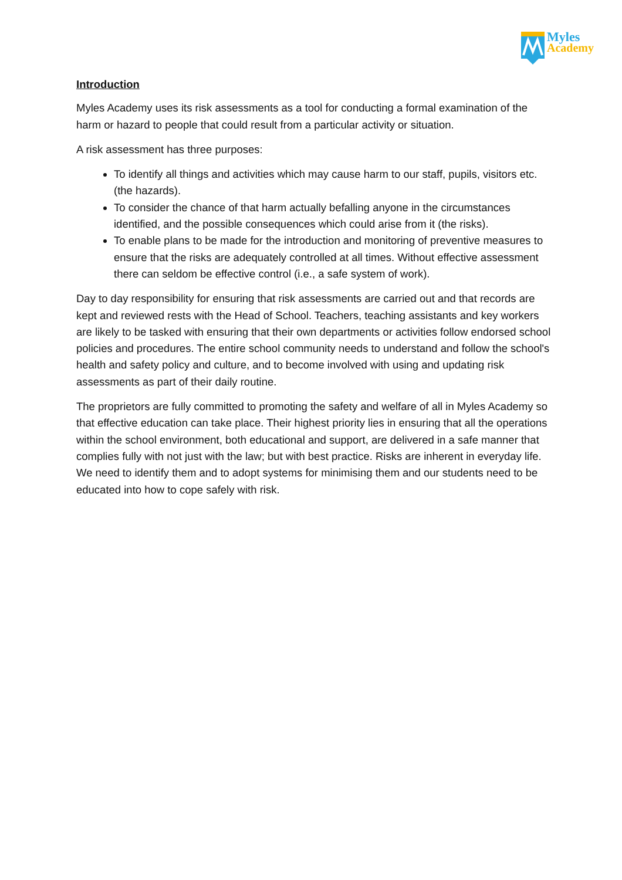Myles
Academy
Introduction
Myles Academy uses its risk assessments as a tool for conducting a formal examination of the harm or hazard to people that could result from a particular activity or situation.
A risk assessment has three purposes:
To identify all things and activities which may cause harm to our staff, pupils, visitors etc. (the hazards).
To consider the chance of that harm actually befalling anyone in the circumstances identified, and the possible consequences which could arise from it (the risks).
To enable plans to be made for the introduction and monitoring of preventive measures to ensure that the risks are adequately controlled at all times. Without effective assessment there can seldom be effective control (i.e., a safe system of work).
Day to day responsibility for ensuring that risk assessments are carried out and that records are kept and reviewed rests with the Head of School. Teachers, teaching assistants and key workers are likely to be tasked with ensuring that their own departments or activities follow endorsed school policies and procedures. The entire school community needs to understand and follow the school's health and safety policy and culture, and to become involved with using and updating risk assessments as part of their daily routine.
The proprietors are fully committed to promoting the safety and welfare of all in Myles Academy so that effective education can take place. Their highest priority lies in ensuring that all the operations within the school environment, both educational and support, are delivered in a safe manner that complies fully with not just with the law; but with best practice. Risks are inherent in everyday life. We need to identify them and to adopt systems for minimising them and our students need to be educated into how to cope safely with risk.